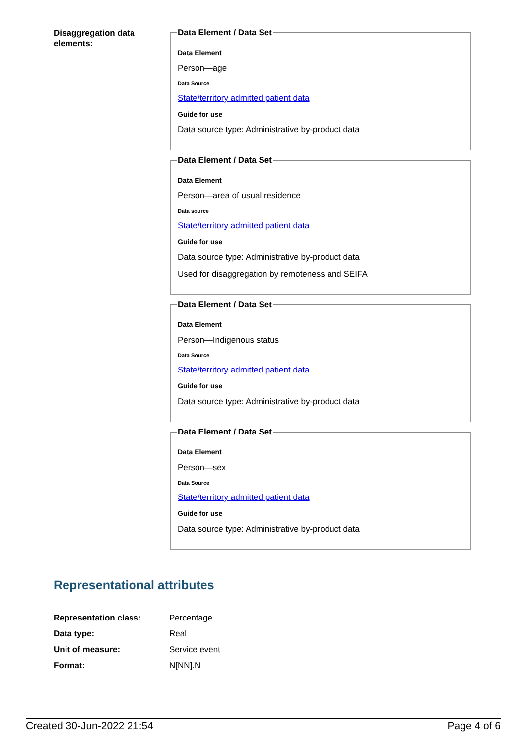Disaggregation data elements:
Data Element / Data Set
Data Element
Person—age
Data Source
State/territory admitted patient data
Guide for use
Data source type: Administrative by-product data
Data Element / Data Set
Data Element
Person—area of usual residence
Data source
State/territory admitted patient data
Guide for use
Data source type: Administrative by-product data
Used for disaggregation by remoteness and SEIFA
Data Element / Data Set
Data Element
Person—Indigenous status
Data Source
State/territory admitted patient data
Guide for use
Data source type: Administrative by-product data
Data Element / Data Set
Data Element
Person—sex
Data Source
State/territory admitted patient data
Guide for use
Data source type: Administrative by-product data
Representational attributes
| Representation class: | Percentage |
| Data type: | Real |
| Unit of measure: | Service event |
| Format: | N[NN].N |
Created 30-Jun-2022 21:54 Page 4 of 6